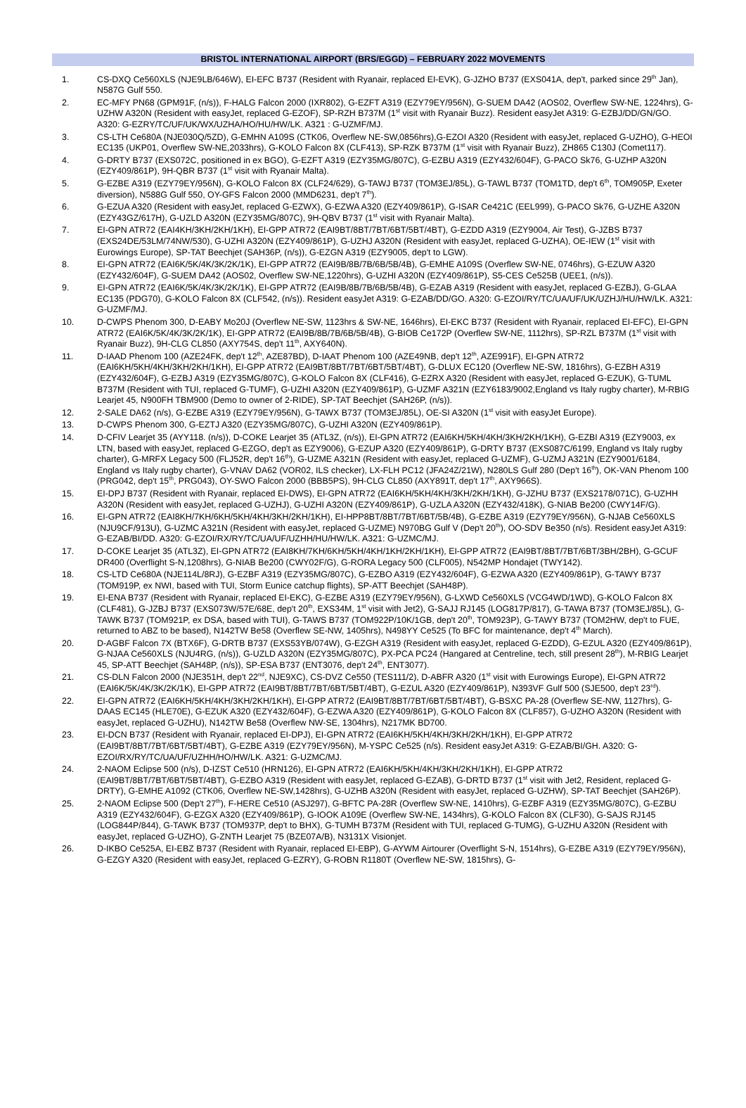BRISTOL INTERNATIONAL AIRPORT (BRS/EGGD) – FEBRUARY 2022 MOVEMENTS
1. CS-DXQ Ce560XLS (NJE9LB/646W), EI-EFC B737 (Resident with Ryanair, replaced EI-EVK), G-JZHO B737 (EXS041A, dep't, parked since 29<sup>th</sup> Jan), N587G Gulf 550.
2. EC-MFY PN68 (GPM91F, (n/s)), F-HALG Falcon 2000 (IXR802), G-EZFT A319 (EZY79EY/956N), G-SUEM DA42 (AOS02, Overflew SW-NE, 1224hrs), G-UZHW A320N (Resident with easyJet, replaced G-EZOF), SP-RZH B737M (1<sup>st</sup> visit with Ryanair Buzz). Resident easyJet A319: G-EZBJ/DD/GN/GO. A320: G-EZRY/TC/UF/UK/WX/UZHA/HO/HU/HW/LK. A321 : G-UZMF/MJ.
3. CS-LTH Ce680A (NJE030Q/5ZD), G-EMHN A109S (CTK06, Overflew NE-SW,0856hrs),G-EZOI A320 (Resident with easyJet, replaced G-UZHO), G-HEOI EC135 (UKP01, Overflew SW-NE,2033hrs), G-KOLO Falcon 8X (CLF413), SP-RZK B737M (1<sup>st</sup> visit with Ryanair Buzz), ZH865 C130J (Comet117).
4. G-DRTY B737 (EXS072C, positioned in ex BGO), G-EZFT A319 (EZY35MG/807C), G-EZBU A319 (EZY432/604F), G-PACO Sk76, G-UZHP A320N (EZY409/861P), 9H-QBR B737 (1<sup>st</sup> visit with Ryanair Malta).
5. G-EZBE A319 (EZY79EY/956N), G-KOLO Falcon 8X (CLF24/629), G-TAWJ B737 (TOM3EJ/85L), G-TAWL B737 (TOM1TD, dep't 6<sup>th</sup>, TOM905P, Exeter diversion), N588G Gulf 550, OY-GFS Falcon 2000 (MMD6231, dep't 7<sup>th</sup>).
6. G-EZUA A320 (Resident with easyJet, replaced G-EZWX), G-EZWA A320 (EZY409/861P), G-ISAR Ce421C (EEL999), G-PACO Sk76, G-UZHE A320N (EZY43GZ/617H), G-UZLD A320N (EZY35MG/807C), 9H-QBV B737 (1<sup>st</sup> visit with Ryanair Malta).
7. EI-GPN ATR72 (EAI4KH/3KH/2KH/1KH), EI-GPP ATR72 (EAI9BT/8BT/7BT/6BT/5BT/4BT), G-EZDD A319 (EZY9004, Air Test), G-JZBS B737 (EXS24DE/53LM/74NW/530), G-UZHI A320N (EZY409/861P), G-UZHJ A320N (Resident with easyJet, replaced G-UZHA), OE-IEW (1<sup>st</sup> visit with Eurowings Europe), SP-TAT Beechjet (SAH36P, (n/s)), G-EZGN A319 (EZY9005, dep't to LGW).
8. EI-GPN ATR72 (EAI6K/5K/4K/3K/2K/1K), EI-GPP ATR72 (EAI9B/8B/7B/6B/5B/4B), G-EMHE A109S (Overflew SW-NE, 0746hrs), G-EZUW A320 (EZY432/604F), G-SUEM DA42 (AOS02, Overflew SW-NE,1220hrs), G-UZHI A320N (EZY409/861P), S5-CES Ce525B (UEE1, (n/s)).
9. EI-GPN ATR72 (EAI6K/5K/4K/3K/2K/1K), EI-GPP ATR72 (EAI9B/8B/7B/6B/5B/4B), G-EZAB A319 (Resident with easyJet, replaced G-EZBJ), G-GLAA EC135 (PDG70), G-KOLO Falcon 8X (CLF542, (n/s)). Resident easyJet A319: G-EZAB/DD/GO. A320: G-EZOI/RY/TC/UA/UF/UK/UZHJ/HU/HW/LK. A321: G-UZMF/MJ.
10. D-CWPS Phenom 300, D-EABY Mo20J (Overflew NE-SW, 1123hrs & SW-NE, 1646hrs), EI-EKC B737 (Resident with Ryanair, replaced EI-EFC), EI-GPN ATR72 (EAI6K/5K/4K/3K/2K/1K), EI-GPP ATR72 (EAI9B/8B/7B/6B/5B/4B), G-BIOB Ce172P (Overflew SW-NE, 1112hrs), SP-RZL B737M (1<sup>st</sup> visit with Ryanair Buzz), 9H-CLG CL850 (AXY754S, dep't 11<sup>th</sup>, AXY640N).
11. D-IAAD Phenom 100 (AZE24FK, dep't 12<sup>th</sup>, AZE87BD), D-IAAT Phenom 100 (AZE49NB, dep't 12<sup>th</sup>, AZE991F), EI-GPN ATR72 (EAI6KH/5KH/4KH/3KH/2KH/1KH), EI-GPP ATR72 (EAI9BT/8BT/7BT/6BT/5BT/4BT), G-DLUX EC120 (Overflew NE-SW, 1816hrs), G-EZBH A319 (EZY432/604F), G-EZBJ A319 (EZY35MG/807C), G-KOLO Falcon 8X (CLF416), G-EZRX A320 (Resident with easyJet, replaced G-EZUK), G-TUML B737M (Resident with TUI, replaced G-TUMF), G-UZHI A320N (EZY409/861P), G-UZMF A321N (EZY6183/9002,England vs Italy rugby charter), M-RBIG Learjet 45, N900FH TBM900 (Demo to owner of 2-RIDE), SP-TAT Beechjet (SAH26P, (n/s)).
12. 2-SALE DA62 (n/s), G-EZBE A319 (EZY79EY/956N), G-TAWX B737 (TOM3EJ/85L), OE-SI A320N (1<sup>st</sup> visit with easyJet Europe).
13. D-CWPS Phenom 300, G-EZTJ A320 (EZY35MG/807C), G-UZHI A320N (EZY409/861P).
14. D-CFIV Learjet 35 (AYY118. (n/s)), D-COKE Learjet 35 (ATL3Z, (n/s)), EI-GPN ATR72 (EAI6KH/5KH/4KH/3KH/2KH/1KH), G-EZBI A319 (EZY9003, ex LTN, based with easyJet, replaced G-EZGO, dep't as EZY9006), G-EZUP A320 (EZY409/861P), G-DRTY B737 (EXS087C/6199, England vs Italy rugby charter), G-MRFX Legacy 500 (FLJ52R, dep't 16<sup>th</sup>), G-UZME A321N (Resident with easyJet, replaced G-UZMF), G-UZMJ A321N (EZY9001/6184, England vs Italy rugby charter), G-VNAV DA62 (VOR02, ILS checker), LX-FLH PC12 (JFA24Z/21W), N280LS Gulf 280 (Dep't 16<sup>th</sup>), OK-VAN Phenom 100 (PRG042, dep't 15<sup>th</sup>, PRG043), OY-SWO Falcon 2000 (BBB5PS), 9H-CLG CL850 (AXY891T, dep't 17<sup>th</sup>, AXY966S).
15. EI-DPJ B737 (Resident with Ryanair, replaced EI-DWS), EI-GPN ATR72 (EAI6KH/5KH/4KH/3KH/2KH/1KH), G-JZHU B737 (EXS2178/071C), G-UZHH A320N (Resident with easyJet, replaced G-UZHJ), G-UZHI A320N (EZY409/861P), G-UZLA A320N (EZY432/418K), G-NIAB Be200 (CWY14F/G).
16. EI-GPN ATR72 (EAI8KH/7KH/6KH/5KH/4KH/3KH/2KH/1KH), EI-HPP8BT/8BT/7BT/6BT/5B/4B), G-EZBE A319 (EZY79EY/956N), G-NJAB Ce560XLS (NJU9CF/913U), G-UZMC A321N (Resident with easyJet, replaced G-UZME) N970BG Gulf V (Dep't 20<sup>th</sup>), OO-SDV Be350 (n/s). Resident easyJet A319: G-EZAB/BI/DD. A320: G-EZOI/RX/RY/TC/UA/UF/UZHH/HU/HW/LK. A321: G-UZMC/MJ.
17. D-COKE Learjet 35 (ATL3Z), EI-GPN ATR72 (EAI8KH/7KH/6KH/5KH/4KH/1KH/2KH/1KH), EI-GPP ATR72 (EAI9BT/8BT/7BT/6BT/3BH/2BH), G-GCUF DR400 (Overflight S-N,1208hrs), G-NIAB Be200 (CWY02F/G), G-RORA Legacy 500 (CLF005), N542MP Hondajet (TWY142).
18. CS-LTD Ce680A (NJE114L/8RJ), G-EZBF A319 (EZY35MG/807C), G-EZBO A319 (EZY432/604F), G-EZWA A320 (EZY409/861P), G-TAWY B737 (TOM919P, ex NWI, based with TUI, Storm Eunice catchup flights), SP-ATT Beechjet (SAH48P).
19. EI-ENA B737 (Resident with Ryanair, replaced EI-EKC), G-EZBE A319 (EZY79EY/956N), G-LXWD Ce560XLS (VCG4WD/1WD), G-KOLO Falcon 8X (CLF481), G-JZBJ B737 (EXS073W/57E/68E, dep't 20<sup>th</sup>, EXS34M, 1<sup>st</sup> visit with Jet2), G-SAJJ RJ145 (LOG817P/817), G-TAWA B737 (TOM3EJ/85L), G-TAWK B737 (TOM921P, ex DSA, based with TUI), G-TAWS B737 (TOM922P/10K/1GB, dep't 20<sup>th</sup>, TOM923P), G-TAWY B737 (TOM2HW, dep't to FUE, returned to ABZ to be based), N142TW Be58 (Overflew SE-NW, 1405hrs), N498YY Ce525 (To BFC for maintenance, dep't 4<sup>th</sup> March).
20. D-AGBF Falcon 7X (BTX6F), G-DRTB B737 (EXS53YB/074W), G-EZGH A319 (Resident with easyJet, replaced G-EZDD), G-EZUL A320 (EZY409/861P), G-NJAA Ce560XLS (NJU4RG, (n/s)), G-UZLD A320N (EZY35MG/807C), PX-PCA PC24 (Hangared at Centreline, tech, still present 28<sup>th</sup>), M-RBIG Learjet 45, SP-ATT Beechjet (SAH48P, (n/s)), SP-ESA B737 (ENT3076, dep't 24<sup>th</sup>, ENT3077).
21. CS-DLN Falcon 2000 (NJE351H, dep't 22<sup>nd</sup>, NJE9XC), CS-DVZ Ce550 (TES111/2), D-ABFR A320 (1<sup>st</sup> visit with Eurowings Europe), EI-GPN ATR72 (EAI6K/5K/4K/3K/2K/1K), EI-GPP ATR72 (EAI9BT/8BT/7BT/6BT/5BT/4BT), G-EZUL A320 (EZY409/861P), N393VF Gulf 500 (SJE500, dep't 23<sup>rd</sup>).
22. EI-GPN ATR72 (EAI6KH/5KH/4KH/3KH/2KH/1KH), EI-GPP ATR72 (EAI9BT/8BT/7BT/6BT/5BT/4BT), G-BSXC PA-28 (Overflew SE-NW, 1127hrs), G-DAAS EC145 (HLE70E), G-EZUK A320 (EZY432/604F), G-EZWA A320 (EZY409/861P), G-KOLO Falcon 8X (CLF857), G-UZHO A320N (Resident with easyJet, replaced G-UZHU), N142TW Be58 (Overflew NW-SE, 1304hrs), N217MK BD700.
23. EI-DCN B737 (Resident with Ryanair, replaced EI-DPJ), EI-GPN ATR72 (EAI6KH/5KH/4KH/3KH/2KH/1KH), EI-GPP ATR72 (EAI9BT/8BT/7BT/6BT/5BT/4BT), G-EZBE A319 (EZY79EY/956N), M-YSPC Ce525 (n/s). Resident easyJet A319: G-EZAB/BI/GH. A320: G-EZOI/RX/RY/TC/UA/UF/UZHH/HO/HW/LK. A321: G-UZMC/MJ.
24. 2-NAOM Eclipse 500 (n/s), D-IZST Ce510 (HRN126), EI-GPN ATR72 (EAI6KH/5KH/4KH/3KH/2KH/1KH), EI-GPP ATR72 (EAI9BT/8BT/7BT/6BT/5BT/4BT), G-EZBO A319 (Resident with easyJet, replaced G-EZAB), G-DRTD B737 (1<sup>st</sup> visit with Jet2, Resident, replaced G-DRTY), G-EMHE A1092 (CTK06, Overflew NE-SW,1428hrs), G-UZHB A320N (Resident with easyJet, replaced G-UZHW), SP-TAT Beechjet (SAH26P).
25. 2-NAOM Eclipse 500 (Dep't 27<sup>th</sup>), F-HERE Ce510 (ASJ297), G-BFTC PA-28R (Overflew SW-NE, 1410hrs), G-EZBF A319 (EZY35MG/807C), G-EZBU A319 (EZY432/604F), G-EZGX A320 (EZY409/861P), G-IOOK A109E (Overflew SW-NE, 1434hrs), G-KOLO Falcon 8X (CLF30), G-SAJS RJ145 (LOG844P/844), G-TAWK B737 (TOM937P, dep't to BHX), G-TUMH B737M (Resident with TUI, replaced G-TUMG), G-UZHU A320N (Resident with easyJet, replaced G-UZHO), G-ZNTH Learjet 75 (BZE07A/B), N3131X Visionjet.
26. D-IKBO Ce525A, EI-EBZ B737 (Resident with Ryanair, replaced EI-EBP), G-AYWM Airtourer (Overflight S-N, 1514hrs), G-EZBE A319 (EZY79EY/956N), G-EZGY A320 (Resident with easyJet, replaced G-EZRY), G-ROBN R1180T (Overflew NE-SW, 1815hrs), G-